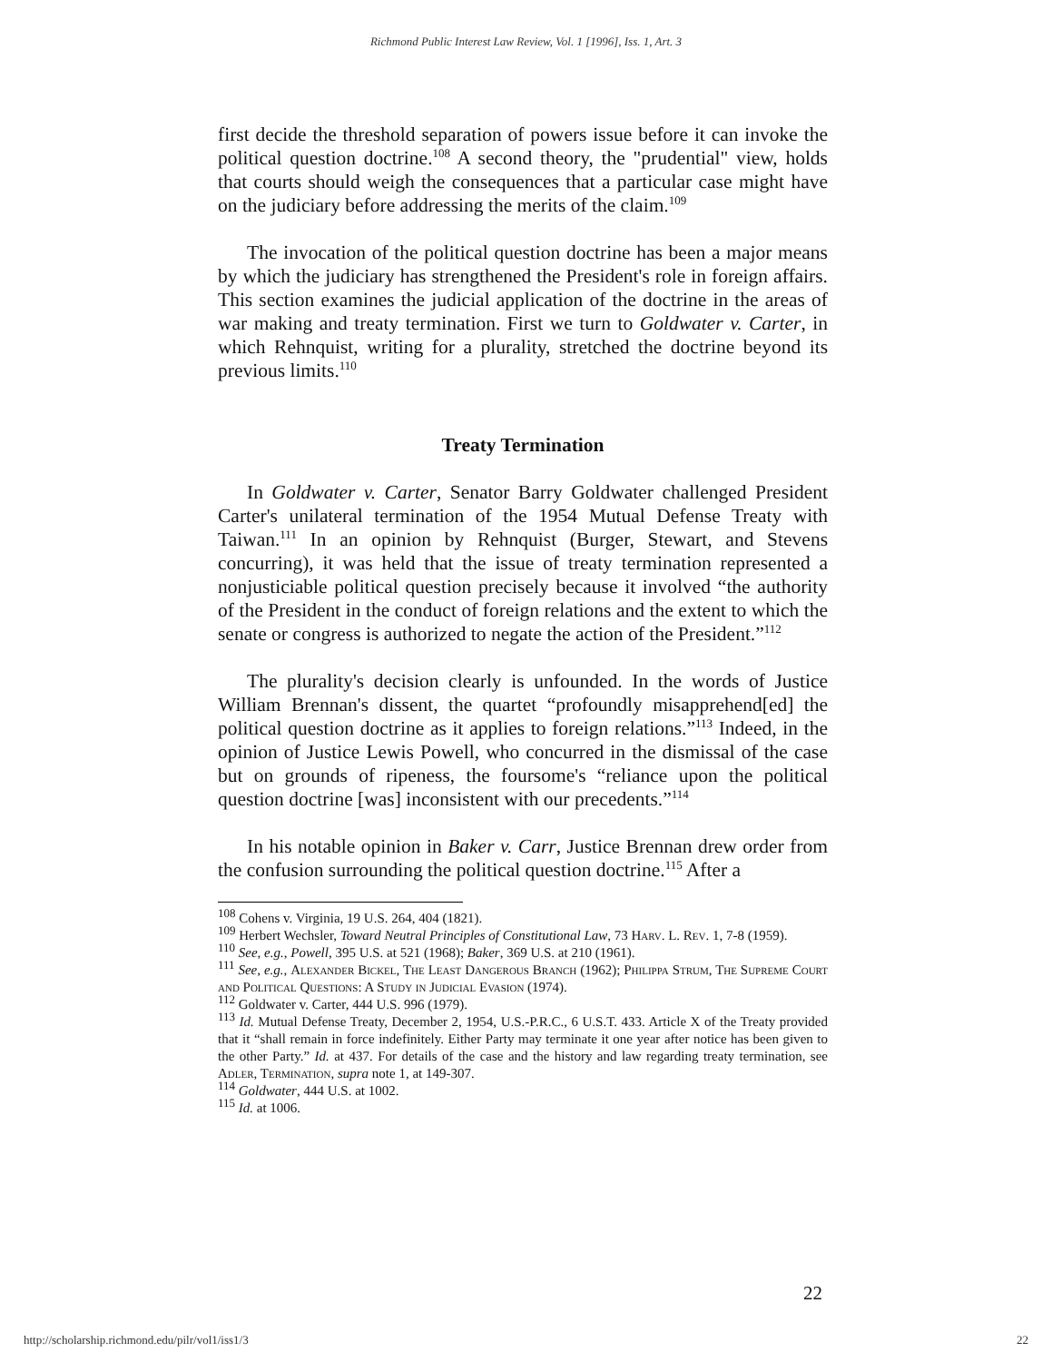Richmond Public Interest Law Review, Vol. 1 [1996], Iss. 1, Art. 3
first decide the threshold separation of powers issue before it can invoke the political question doctrine.<sup>108</sup> A second theory, the "prudential" view, holds that courts should weigh the consequences that a particular case might have on the judiciary before addressing the merits of the claim.<sup>109</sup>
The invocation of the political question doctrine has been a major means by which the judiciary has strengthened the President's role in foreign affairs. This section examines the judicial application of the doctrine in the areas of war making and treaty termination. First we turn to Goldwater v. Carter, in which Rehnquist, writing for a plurality, stretched the doctrine beyond its previous limits.<sup>110</sup>
Treaty Termination
In Goldwater v. Carter, Senator Barry Goldwater challenged President Carter's unilateral termination of the 1954 Mutual Defense Treaty with Taiwan.<sup>111</sup> In an opinion by Rehnquist (Burger, Stewart, and Stevens concurring), it was held that the issue of treaty termination represented a nonjusticiable political question precisely because it involved “the authority of the President in the conduct of foreign relations and the extent to which the senate or congress is authorized to negate the action of the President.”<sup>112</sup>
The plurality's decision clearly is unfounded. In the words of Justice William Brennan's dissent, the quartet “profoundly misapprehend[ed] the political question doctrine as it applies to foreign relations.”<sup>113</sup> Indeed, in the opinion of Justice Lewis Powell, who concurred in the dismissal of the case but on grounds of ripeness, the foursome's “reliance upon the political question doctrine [was] inconsistent with our precedents.”<sup>114</sup>
In his notable opinion in Baker v. Carr, Justice Brennan drew order from the confusion surrounding the political question doctrine.<sup>115</sup> After a
<sup>108</sup> Cohens v. Virginia, 19 U.S. 264, 404 (1821).
<sup>109</sup> Herbert Wechsler, Toward Neutral Principles of Constitutional Law, 73 Harv. L. Rev. 1, 7-8 (1959).
<sup>110</sup> See, e.g., Powell, 395 U.S. at 521 (1968); Baker, 369 U.S. at 210 (1961).
<sup>111</sup> See, e.g., Alexander Bickel, The Least Dangerous Branch (1962); Philippa Strum, The Supreme Court and Political Questions: A Study in Judicial Evasion (1974).
<sup>112</sup> Goldwater v. Carter, 444 U.S. 996 (1979).
<sup>113</sup> Id. Mutual Defense Treaty, December 2, 1954, U.S.-P.R.C., 6 U.S.T. 433. Article X of the Treaty provided that it “shall remain in force indefinitely. Either Party may terminate it one year after notice has been given to the other Party.” Id. at 437. For details of the case and the history and law regarding treaty termination, see Adler, Termination, supra note 1, at 149-307.
<sup>114</sup> Goldwater, 444 U.S. at 1002.
<sup>115</sup> Id. at 1006.
22
http://scholarship.richmond.edu/pilr/vol1/iss1/3 22